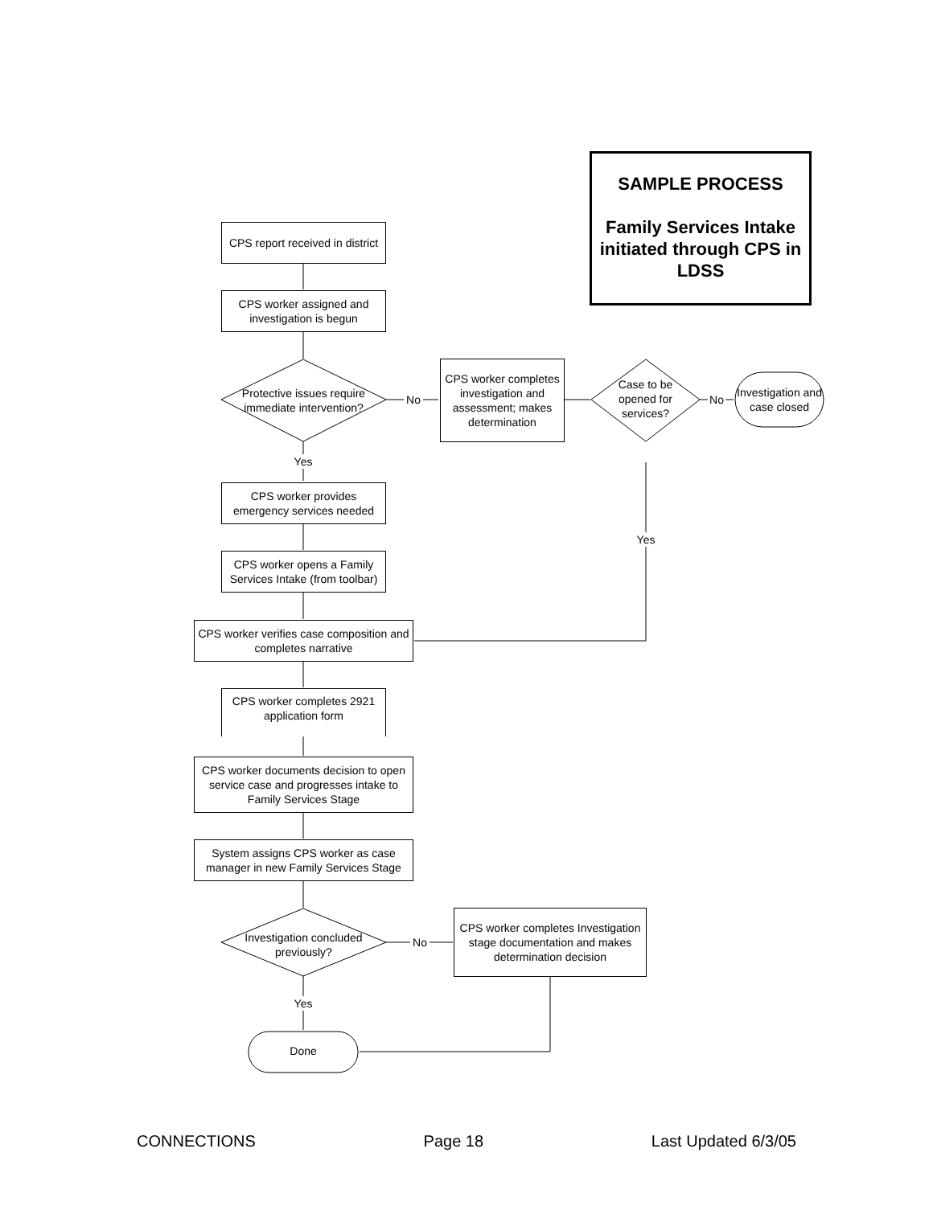SAMPLE PROCESS
Family Services Intake initiated through CPS in LDSS
CPS report received in district
CPS worker assigned and investigation is begun
Protective issues require immediate intervention?
No
CPS worker completes investigation and assessment; makes determination
Case to be opened for services?
No
Investigation and case closed
Yes
Yes
CPS worker provides emergency services needed
CPS worker opens a Family Services Intake (from toolbar)
CPS worker verifies case composition and completes narrative
CPS worker completes 2921 application form
CPS worker documents decision to open service case and progresses intake to Family Services Stage
System assigns CPS worker as case manager in new Family Services Stage
Investigation concluded previously?
No
CPS worker completes Investigation stage documentation and makes determination decision
Yes
Done
CONNECTIONS Page 18 Last Updated 6/3/05